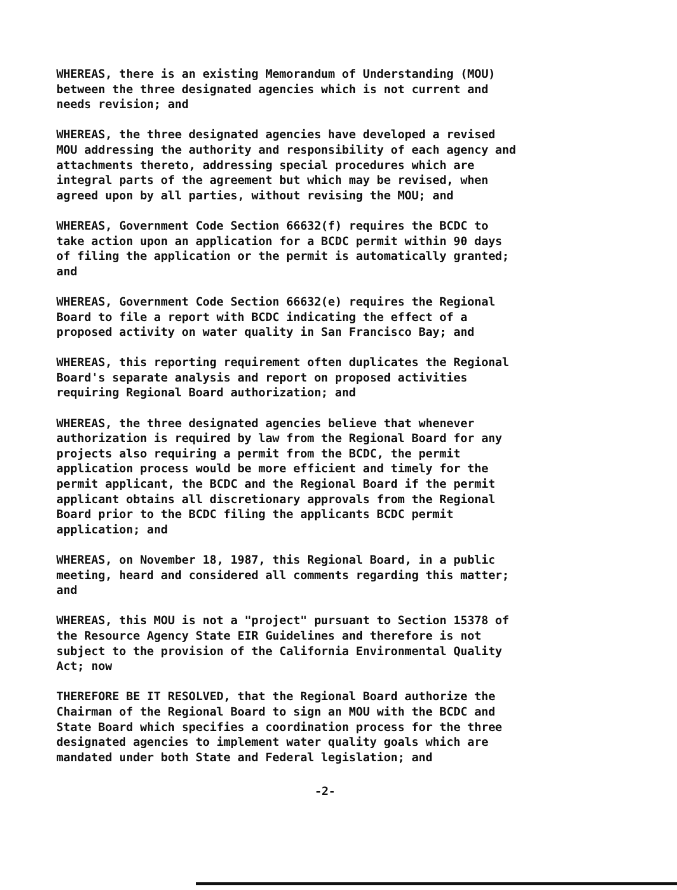WHEREAS, there is an existing Memorandum of Understanding (MOU)
between the three designated agencies which is not current and
needs revision; and
WHEREAS, the three designated agencies have developed a revised
MOU addressing the authority and responsibility of each agency and
attachments thereto, addressing special procedures which are
integral parts of the agreement but which may be revised, when
agreed upon by all parties, without revising the MOU; and
WHEREAS, Government Code Section 66632(f) requires the BCDC to
take action upon an application for a BCDC permit within 90 days
of filing the application or the permit is automatically granted;
and
WHEREAS, Government Code Section 66632(e) requires the Regional
Board to file a report with BCDC indicating the effect of a
proposed activity on water quality in San Francisco Bay; and
WHEREAS, this reporting requirement often duplicates the Regional
Board's separate analysis and report on proposed activities
requiring Regional Board authorization; and
WHEREAS, the three designated agencies believe that whenever
authorization is required by law from the Regional Board for any
projects also requiring a permit from the BCDC, the permit
application process would be more efficient and timely for the
permit applicant, the BCDC and the Regional Board if the permit
applicant obtains all discretionary approvals from the Regional
Board prior to the BCDC filing the applicants BCDC permit
application; and
WHEREAS, on November 18, 1987, this Regional Board, in a public
meeting, heard and considered all comments regarding this matter;
and
WHEREAS, this MOU is not a "project" pursuant to Section 15378 of
the Resource Agency State EIR Guidelines and therefore is not
subject to the provision of the California Environmental Quality
Act; now
THEREFORE BE IT RESOLVED, that the Regional Board authorize the
Chairman of the Regional Board to sign an MOU with the BCDC and
State Board which specifies a coordination process for the three
designated agencies to implement water quality goals which are
mandated under both State and Federal legislation; and
-2-